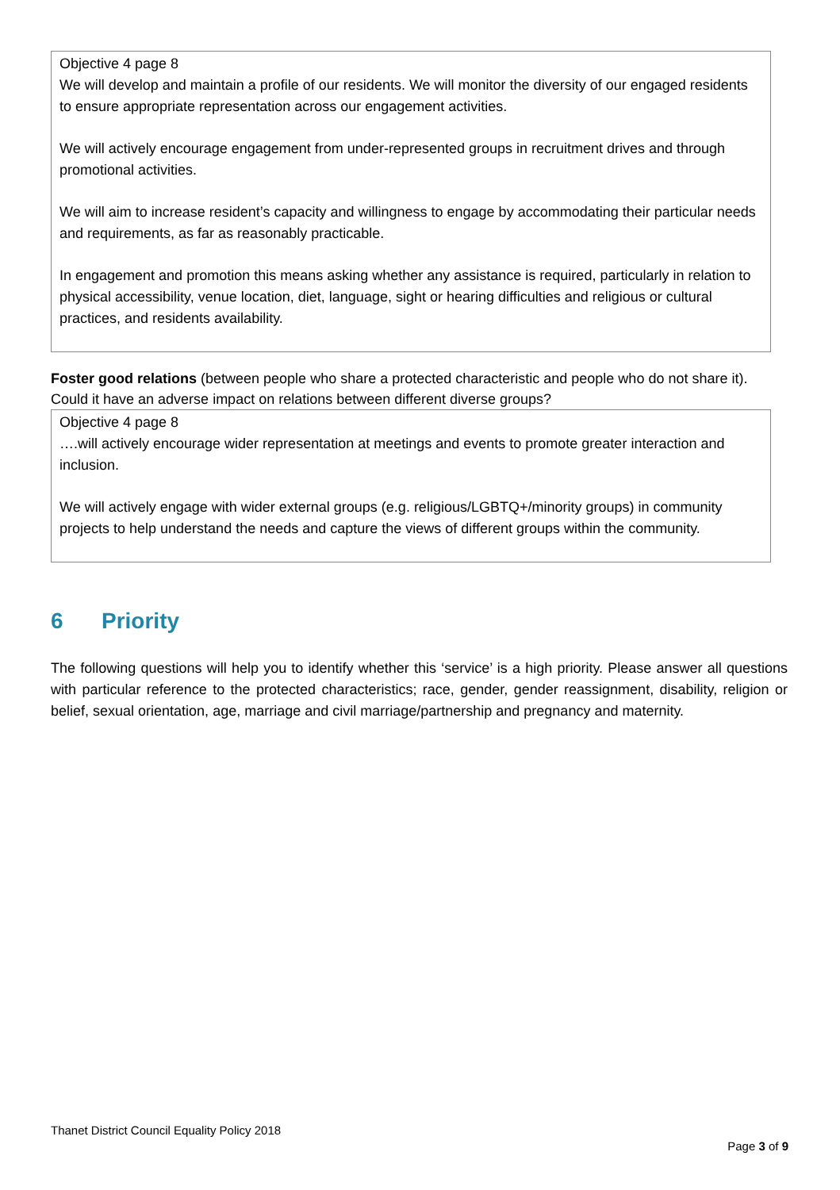Objective 4 page 8
We will develop and maintain a profile of our residents. We will monitor the diversity of our engaged residents to ensure appropriate representation across our engagement activities.
We will actively encourage engagement from under-represented groups in recruitment drives and through promotional activities.
We will aim to increase resident’s capacity and willingness to engage by accommodating their particular needs and requirements, as far as reasonably practicable.
In engagement and promotion this means asking whether any assistance is required, particularly in relation to physical accessibility, venue location, diet, language, sight or hearing difficulties and religious or cultural practices, and residents availability.
Foster good relations (between people who share a protected characteristic and people who do not share it). Could it have an adverse impact on relations between different diverse groups?
Objective 4 page 8
….will actively encourage wider representation at meetings and events to promote greater interaction and inclusion.
We will actively engage with wider external groups (e.g. religious/LGBTQ+/minority groups) in community projects to help understand the needs and capture the views of different groups within the community.
6 Priority
The following questions will help you to identify whether this ‘service’ is a high priority. Please answer all questions with particular reference to the protected characteristics; race, gender, gender reassignment, disability, religion or belief, sexual orientation, age, marriage and civil marriage/partnership and pregnancy and maternity.
Thanet District Council Equality Policy 2018
Page 3 of 9